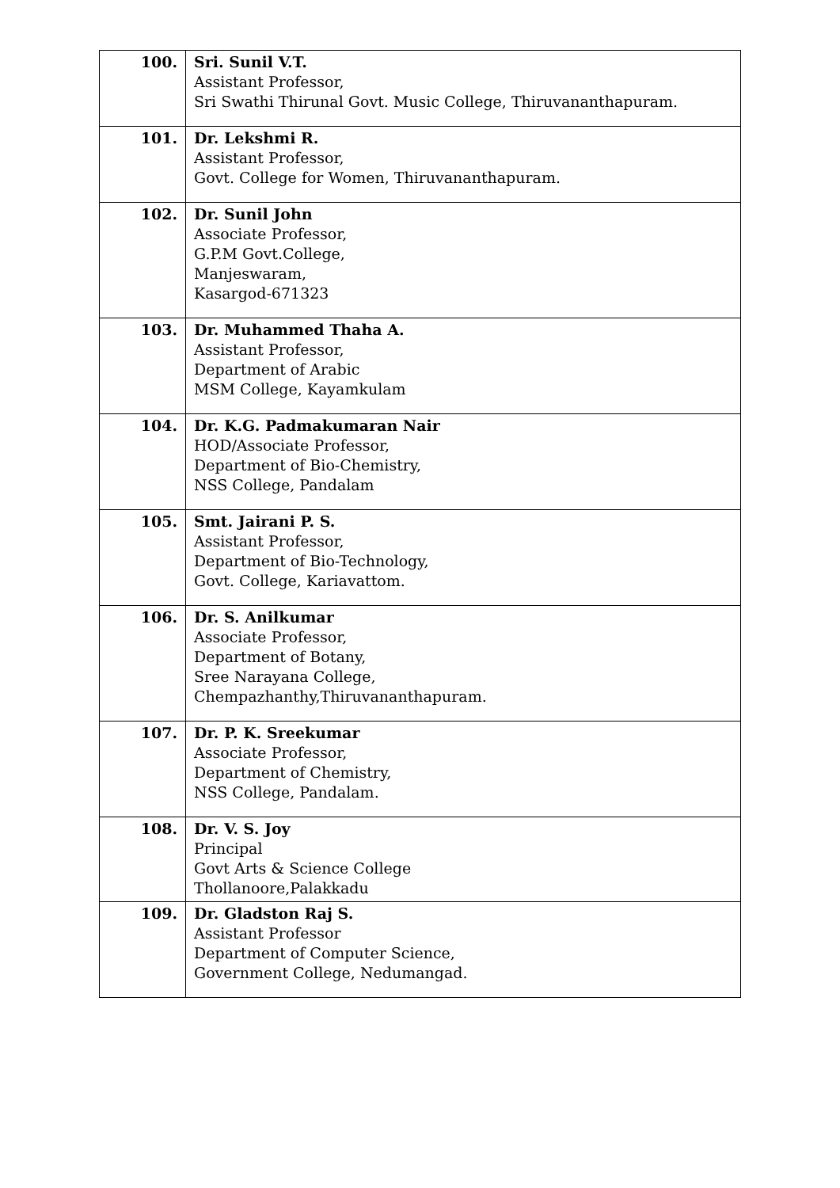| 100. | Sri. Sunil V.T. Assistant Professor, Sri Swathi Thirunal Govt. Music College, Thiruvananthapuram. |
| 101. | Dr. Lekshmi R. Assistant Professor, Govt. College for Women, Thiruvananthapuram. |
| 102. | Dr. Sunil John Associate Professor, G.P.M Govt.College, Manjeswaram, Kasargod-671323 |
| 103. | Dr. Muhammed Thaha A. Assistant Professor, Department of Arabic MSM College, Kayamkulam |
| 104. | Dr. K.G. Padmakumaran Nair HOD/Associate Professor, Department of Bio-Chemistry, NSS College, Pandalam |
| 105. | Smt. Jairani P. S. Assistant Professor, Department of Bio-Technology, Govt. College, Kariavattom. |
| 106. | Dr. S. Anilkumar Associate Professor, Department of Botany, Sree Narayana College, Chempazhanthy,Thiruvananthapuram. |
| 107. | Dr. P. K. Sreekumar Associate Professor, Department of Chemistry, NSS College, Pandalam. |
| 108. | Dr. V. S. Joy Principal Govt Arts & Science College Thollanoore,Palakkadu |
| 109. | Dr. Gladston Raj S. Assistant Professor Department of Computer Science, Government College, Nedumangad. |